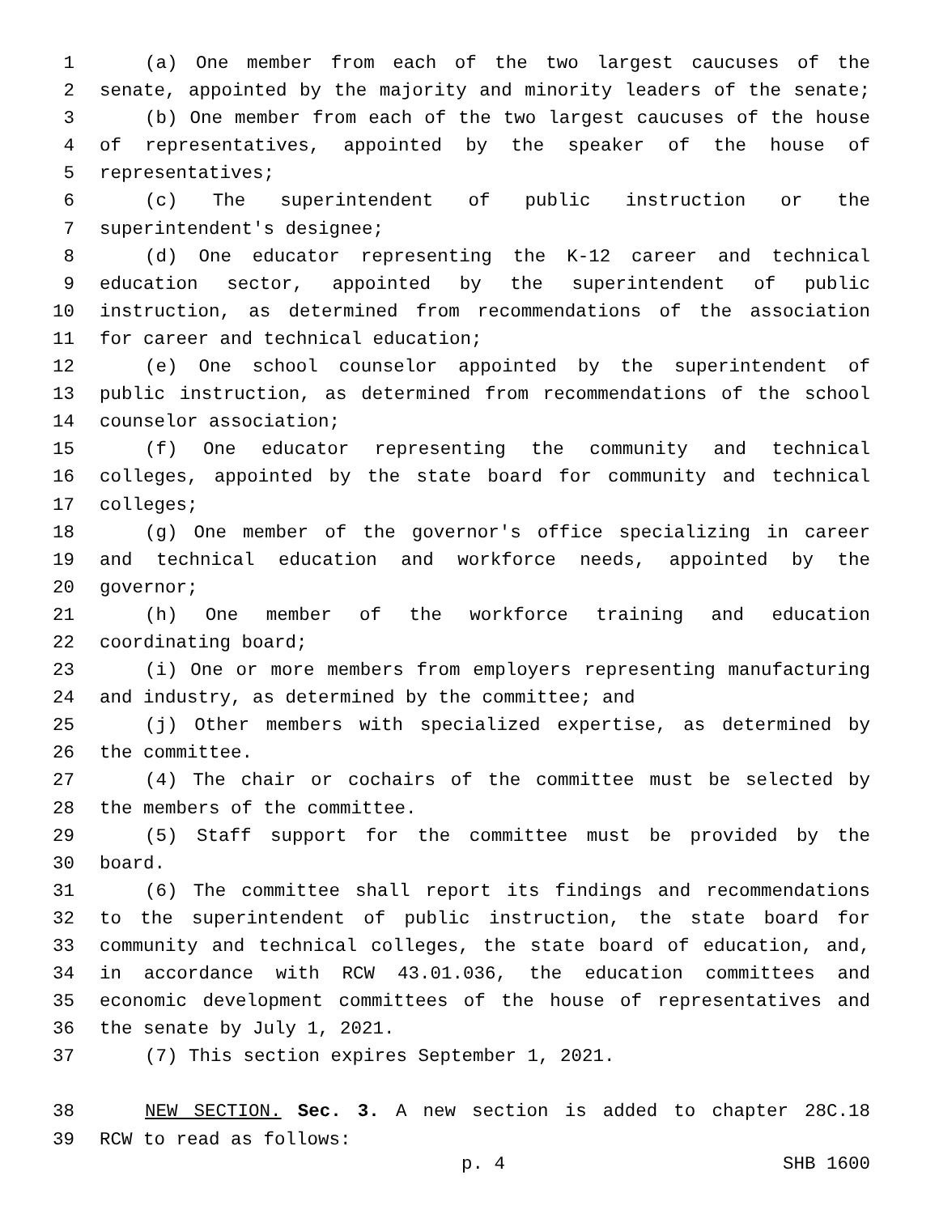1 (a) One member from each of the two largest caucuses of the
2 senate, appointed by the majority and minority leaders of the senate;
3 (b) One member from each of the two largest caucuses of the house
4 of representatives, appointed by the speaker of the house of
5 representatives;
6 (c) The superintendent of public instruction or the
7 superintendent's designee;
8 (d) One educator representing the K-12 career and technical
9 education sector, appointed by the superintendent of public
10 instruction, as determined from recommendations of the association
11 for career and technical education;
12 (e) One school counselor appointed by the superintendent of
13 public instruction, as determined from recommendations of the school
14 counselor association;
15 (f) One educator representing the community and technical
16 colleges, appointed by the state board for community and technical
17 colleges;
18 (g) One member of the governor's office specializing in career
19 and technical education and workforce needs, appointed by the
20 governor;
21 (h) One member of the workforce training and education
22 coordinating board;
23 (i) One or more members from employers representing manufacturing
24 and industry, as determined by the committee; and
25 (j) Other members with specialized expertise, as determined by
26 the committee.
27 (4) The chair or cochairs of the committee must be selected by
28 the members of the committee.
29 (5) Staff support for the committee must be provided by the
30 board.
31 (6) The committee shall report its findings and recommendations
32 to the superintendent of public instruction, the state board for
33 community and technical colleges, the state board of education, and,
34 in accordance with RCW 43.01.036, the education committees and
35 economic development committees of the house of representatives and
36 the senate by July 1, 2021.
37 (7) This section expires September 1, 2021.
38 NEW SECTION. Sec. 3. A new section is added to chapter 28C.18
39 RCW to read as follows:
p. 4 SHB 1600